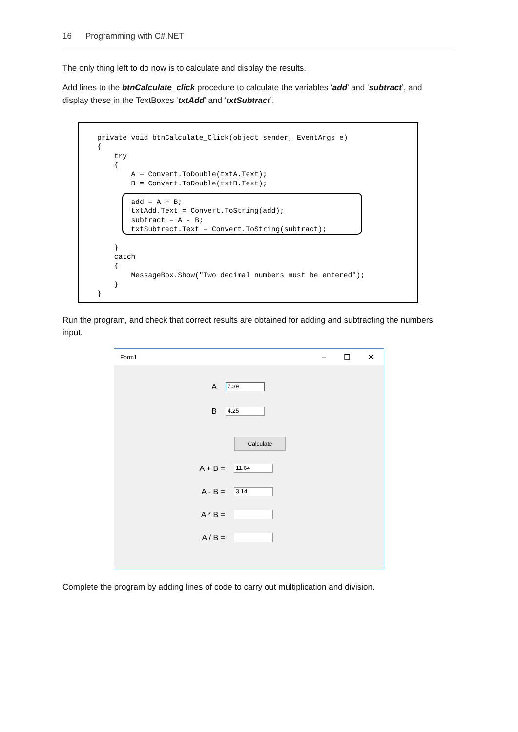16 Programming with C#.NET
The only thing left to do now is to calculate and display the results.
Add lines to the btnCalculate_click procedure to calculate the variables ‘add’ and ‘subtract’, and display these in the TextBoxes ‘txtAdd’ and ‘txtSubtract’.
private void btnCalculate_Click(object sender, EventArgs e) { try { A = Convert.ToDouble(txtA.Text); B = Convert.ToDouble(txtB.Text); add = A + B; txtAdd.Text = Convert.ToString(add); subtract = A - B; txtSubtract.Text = Convert.ToString(subtract); } catch { MessageBox.Show("Two decimal numbers must be entered"); } }
Run the program, and check that correct results are obtained for adding and subtracting the numbers input.
Form1
– ☐ ✕
A
7.39
B
4.25
Calculate
A + B =
11.64
A - B =
3.14
A * B =
A / B =
Complete the program by adding lines of code to carry out multiplication and division.